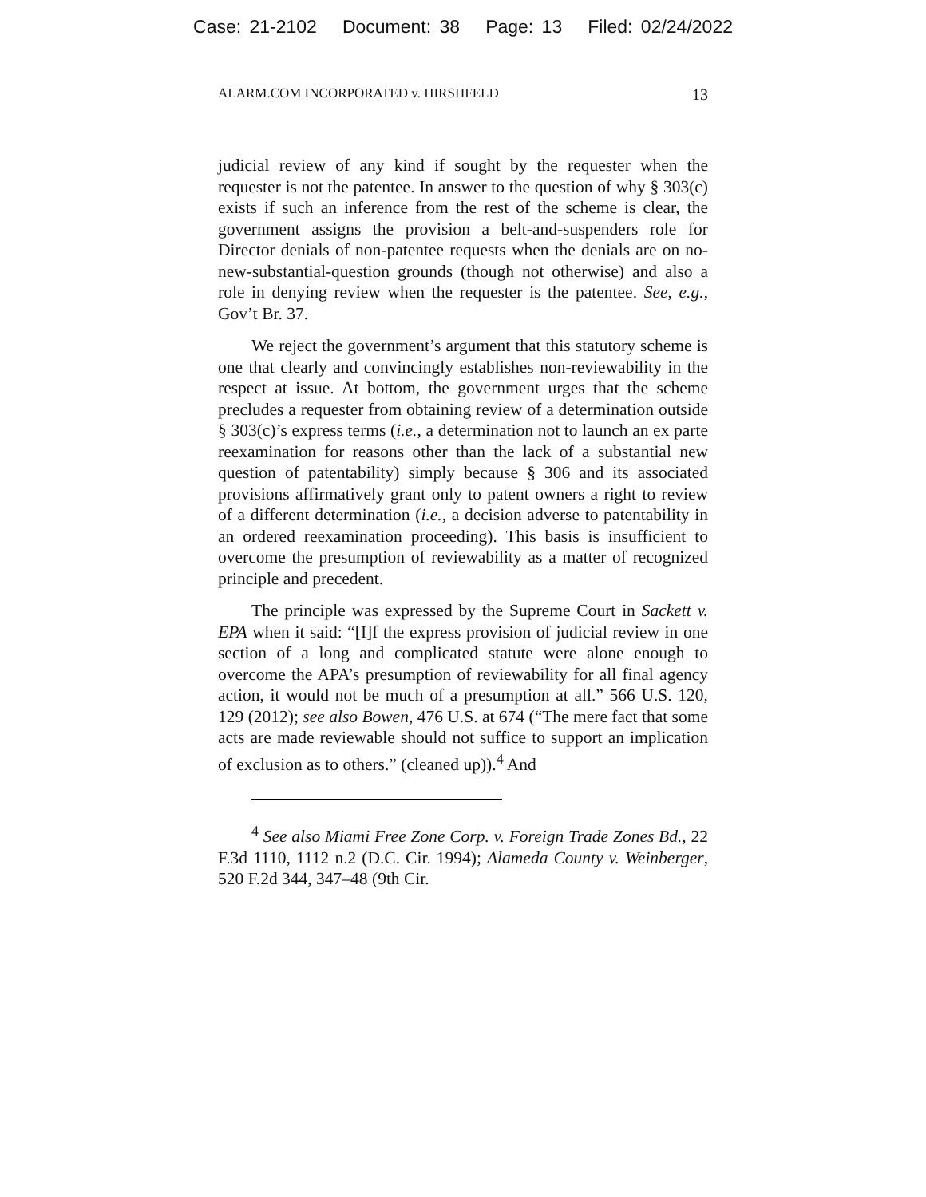Case: 21-2102 Document: 38 Page: 13 Filed: 02/24/2022
ALARM.COM INCORPORATED v. HIRSHFELD 13
judicial review of any kind if sought by the requester when the requester is not the patentee. In answer to the question of why § 303(c) exists if such an inference from the rest of the scheme is clear, the government assigns the provision a belt-and-suspenders role for Director denials of non-patentee requests when the denials are on no-new-substantial-question grounds (though not otherwise) and also a role in denying review when the requester is the patentee. See, e.g., Gov’t Br. 37.
We reject the government’s argument that this statutory scheme is one that clearly and convincingly establishes non-reviewability in the respect at issue. At bottom, the government urges that the scheme precludes a requester from obtaining review of a determination outside § 303(c)’s express terms (i.e., a determination not to launch an ex parte reexamination for reasons other than the lack of a substantial new question of patentability) simply because § 306 and its associated provisions affirmatively grant only to patent owners a right to review of a different determination (i.e., a decision adverse to patentability in an ordered reexamination proceeding). This basis is insufficient to overcome the presumption of reviewability as a matter of recognized principle and precedent.
The principle was expressed by the Supreme Court in Sackett v. EPA when it said: “[I]f the express provision of judicial review in one section of a long and complicated statute were alone enough to overcome the APA’s presumption of reviewability for all final agency action, it would not be much of a presumption at all.” 566 U.S. 120, 129 (2012); see also Bowen, 476 U.S. at 674 (“The mere fact that some acts are made reviewable should not suffice to support an implication of exclusion as to others.” (cleaned up)).<sup>4</sup> And
<sup>4</sup> See also Miami Free Zone Corp. v. Foreign Trade Zones Bd., 22 F.3d 1110, 1112 n.2 (D.C. Cir. 1994); Alameda County v. Weinberger, 520 F.2d 344, 347–48 (9th Cir.